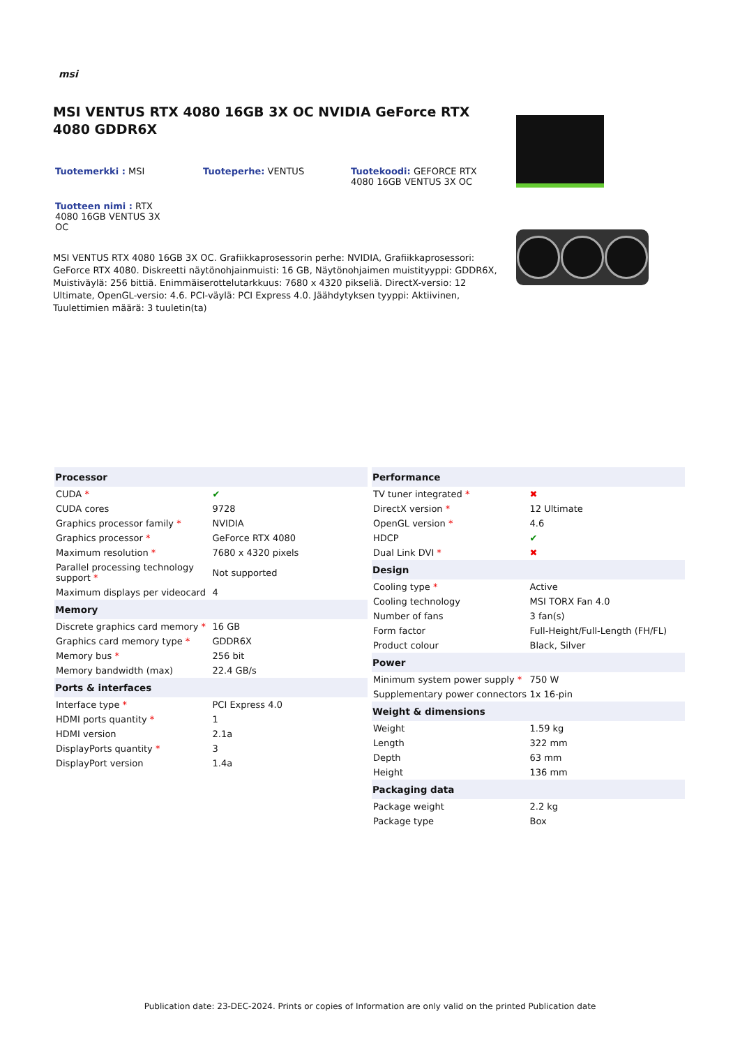msi
MSI VENTUS RTX 4080 16GB 3X OC NVIDIA GeForce RTX 4080 GDDR6X
Tuotemerkki : MSI Tuoteperhe: VENTUS Tuotekoodi: GEFORCE RTX 4080 16GB VENTUS 3X OC
Tuotteen nimi : RTX 4080 16GB VENTUS 3X OC
MSI VENTUS RTX 4080 16GB 3X OC. Grafiikkaprosessorin perhe: NVIDIA, Grafiikkaprosessori: GeForce RTX 4080. Diskreetti näytönohjainmuisti: 16 GB, Näytönohjaimen muistityyppi: GDDR6X, Muistiväylä: 256 bittiä. Enimmäiserottelutarkkuus: 7680 x 4320 pikseliä. DirectX-versio: 12 Ultimate, OpenGL-versio: 4.6. PCI-väylä: PCI Express 4.0. Jäähdytyksen tyyppi: Aktiivinen, Tuulettimien määrä: 3 tuuletin(ta)
| Processor | |
| --- | --- |
| CUDA * | ✔ |
| CUDA cores | 9728 |
| Graphics processor family * | NVIDIA |
| Graphics processor * | GeForce RTX 4080 |
| Maximum resolution * | 7680 x 4320 pixels |
| Parallel processing technology support * | Not supported |
| Maximum displays per videocard | 4 |
| Memory | |
| Discrete graphics card memory * | 16 GB |
| Graphics card memory type * | GDDR6X |
| Memory bus * | 256 bit |
| Memory bandwidth (max) | 22.4 GB/s |
| Ports & interfaces | |
| Interface type * | PCI Express 4.0 |
| HDMI ports quantity * | 1 |
| HDMI version | 2.1a |
| DisplayPorts quantity * | 3 |
| DisplayPort version | 1.4a |
| Performance | |
| --- | --- |
| TV tuner integrated * | ✖ |
| DirectX version * | 12 Ultimate |
| OpenGL version * | 4.6 |
| HDCP | ✔ |
| Dual Link DVI * | ✖ |
| Design | |
| Cooling type * | Active |
| Cooling technology | MSI TORX Fan 4.0 |
| Number of fans | 3 fan(s) |
| Form factor | Full-Height/Full-Length (FH/FL) |
| Product colour | Black, Silver |
| Power | |
| Minimum system power supply * | 750 W |
| Supplementary power connectors | 1x 16-pin |
| Weight & dimensions | |
| Weight | 1.59 kg |
| Length | 322 mm |
| Depth | 63 mm |
| Height | 136 mm |
| Packaging data | |
| Package weight | 2.2 kg |
| Package type | Box |
Publication date: 23-DEC-2024. Prints or copies of Information are only valid on the printed Publication date